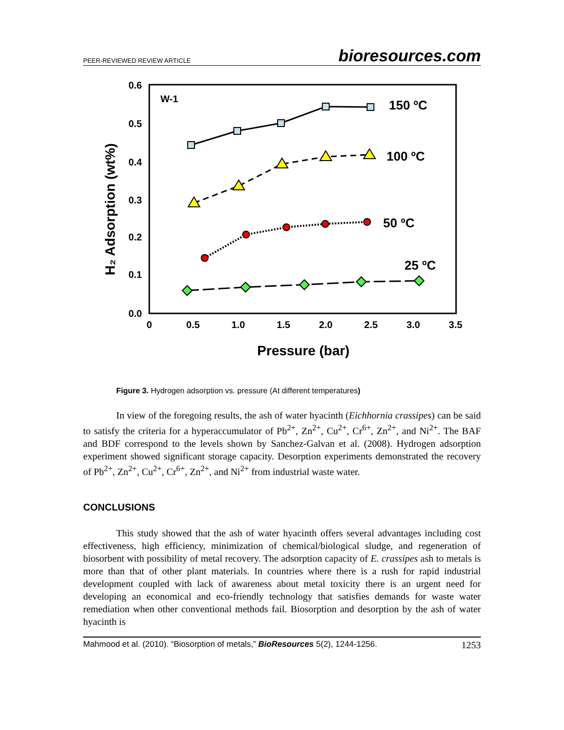PEER-REVIEWED REVIEW ARTICLE bioresources.com
0.6
0.5
0.4
0.3
0.2
0.1
0.0
0
0.5
1.0
1.5
2.0
2.5
3.0
3.5
Pressure (bar)
H₂ Adsorption (wt%)
W-1
150 ºC
100 ºC
50 ºC
25 ºC
Figure 3. Hydrogen adsorption vs. pressure (At different temperatures)
In view of the foregoing results, the ash of water hyacinth (Eichhornia crassipes) can be said to satisfy the criteria for a hyperaccumulator of Pb<sup>2+</sup>, Zn<sup>2+</sup>, Cu<sup>2+</sup>, Cr<sup>6+</sup>, Zn<sup>2+</sup>, and Ni<sup>2+</sup>. The BAF and BDF correspond to the levels shown by Sanchez-Galvan et al. (2008). Hydrogen adsorption experiment showed significant storage capacity. Desorption experiments demonstrated the recovery of Pb<sup>2+</sup>, Zn<sup>2+</sup>, Cu<sup>2+</sup>, Cr<sup>6+</sup>, Zn<sup>2+</sup>, and Ni<sup>2+</sup> from industrial waste water.
CONCLUSIONS
This study showed that the ash of water hyacinth offers several advantages including cost effectiveness, high efficiency, minimization of chemical/biological sludge, and regeneration of biosorbent with possibility of metal recovery. The adsorption capacity of E. crassipes ash to metals is more than that of other plant materials. In countries where there is a rush for rapid industrial development coupled with lack of awareness about metal toxicity there is an urgent need for developing an economical and eco-friendly technology that satisfies demands for waste water remediation when other conventional methods fail. Biosorption and desorption by the ash of water hyacinth is
Mahmood et al. (2010). “Biosorption of metals,” BioResources 5(2), 1244-1256. 1253